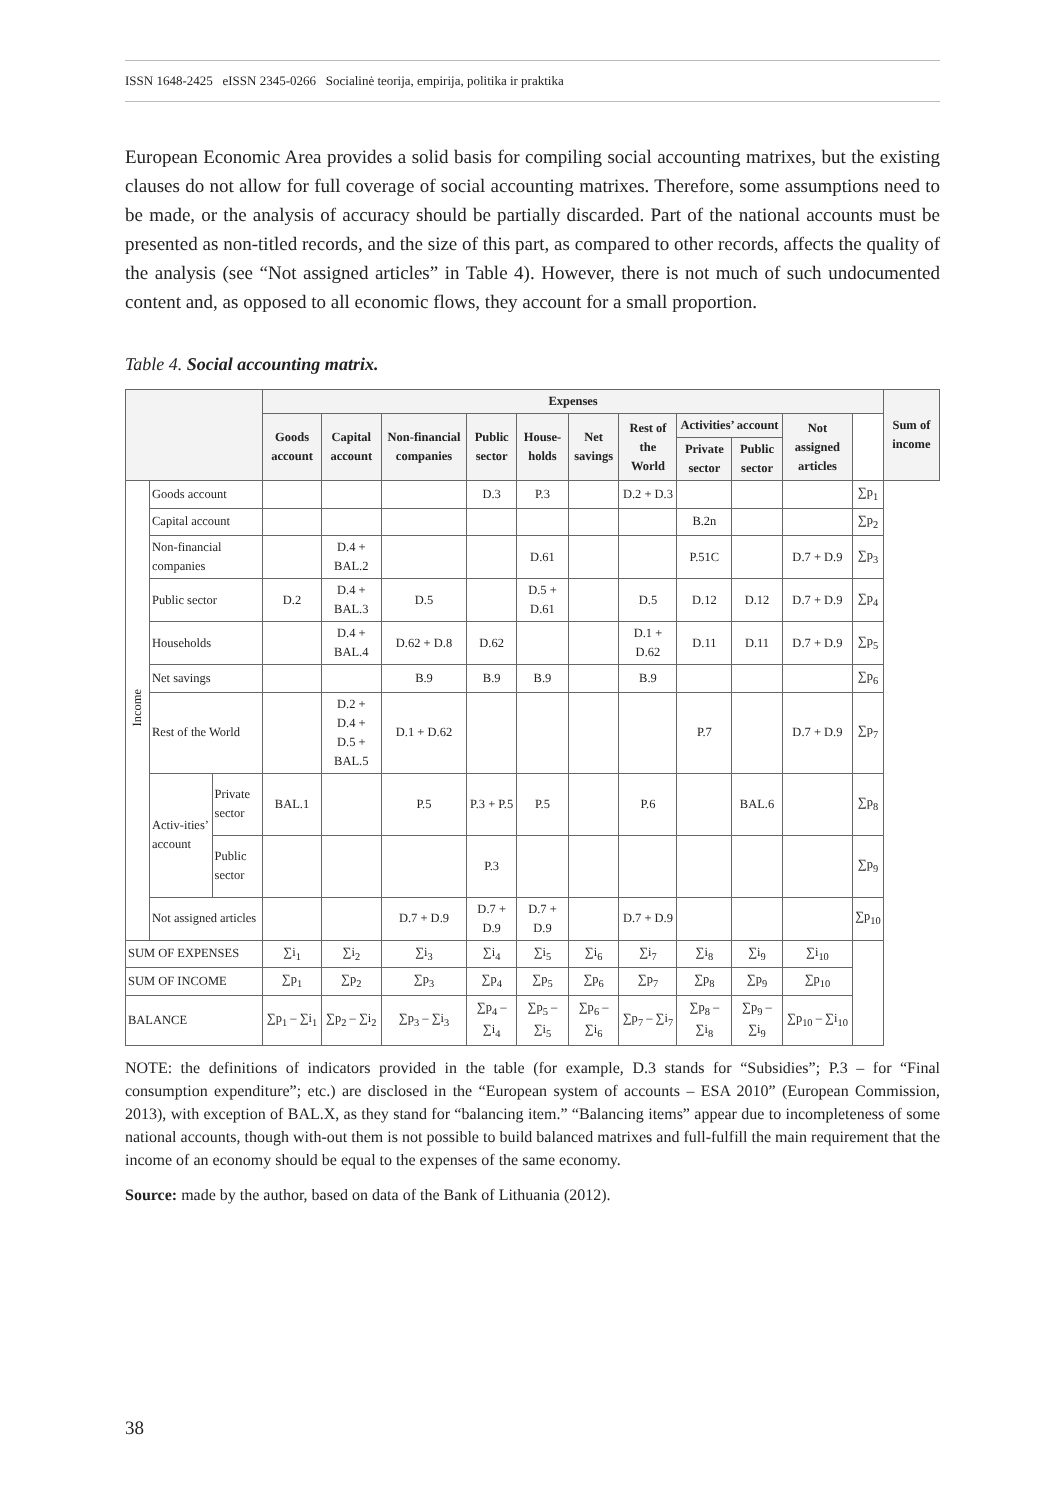ISSN 1648-2425 eISSN 2345-0266 Socialinė teorija, empirija, politika ir praktika
European Economic Area provides a solid basis for compiling social accounting matrixes, but the existing clauses do not allow for full coverage of social accounting matrixes. Therefore, some assumptions need to be made, or the analysis of accuracy should be partially discarded. Part of the national accounts must be presented as non-titled records, and the size of this part, as compared to other records, affects the quality of the analysis (see “Not assigned articles” in Table 4). However, there is not much of such undocumented content and, as opposed to all economic flows, they account for a small proportion.
Table 4. Social accounting matrix.
| | | | Expenses | | | | | | | | | | | Sum of income |
| --- | --- | --- | --- | --- | --- | --- | --- | --- | --- | --- | --- | --- | --- | --- |
| | | | Goods account | Capital account | Non-financial companies | Public sector | House-holds | Net savings | Rest of the World | Activities’ account | | Not assigned articles | | |
| | | | | | | | | | | Private sector | Public sector | | | |
| Income | Goods account | | | | | D.3 | P.3 | | D.2 + D.3 | | | | ∑p<sub>1</sub> | |
| | Capital account | | | | | | | | | B.2n | | | ∑p<sub>2</sub> | |
| | Non-financial companies | | | D.4 + BAL.2 | | | D.61 | | | P.51C | | D.7 + D.9 | ∑p<sub>3</sub> | |
| | Public sector | | D.2 | D.4 + BAL.3 | D.5 | | D.5 + D.61 | | D.5 | D.12 | D.12 | D.7 + D.9 | ∑p<sub>4</sub> | |
| | Households | | | D.4 + BAL.4 | D.62 + D.8 | D.62 | | | D.1 + D.62 | D.11 | D.11 | D.7 + D.9 | ∑p<sub>5</sub> | |
| | Net savings | | | | B.9 | B.9 | B.9 | | B.9 | | | | ∑p<sub>6</sub> | |
| | Rest of the World | | | D.2 + D.4 + D.5 + BAL.5 | D.1 + D.62 | | | | | P.7 | | D.7 + D.9 | ∑p<sub>7</sub> | |
| | Activ-ities’ account | Private sector | BAL.1 | | P.5 | P.3 + P.5 | P.5 | | P.6 | | BAL.6 | | ∑p<sub>8</sub> | |
| | | Public sector | | | | P.3 | | | | | | | ∑p<sub>9</sub> | |
| | Not assigned articles | | | | D.7 + D.9 | D.7 + D.9 | D.7 + D.9 | | D.7 + D.9 | | | | ∑p<sub>10</sub> | |
| SUM OF EXPENSES | | | ∑i<sub>1</sub> | ∑i<sub>2</sub> | ∑i<sub>3</sub> | ∑i<sub>4</sub> | ∑i<sub>5</sub> | ∑i<sub>6</sub> | ∑i<sub>7</sub> | ∑i<sub>8</sub> | ∑i<sub>9</sub> | ∑i<sub>10</sub> | | |
| SUM OF INCOME | | | ∑p<sub>1</sub> | ∑p<sub>2</sub> | ∑p<sub>3</sub> | ∑p<sub>4</sub> | ∑p<sub>5</sub> | ∑p<sub>6</sub> | ∑p<sub>7</sub> | ∑p<sub>8</sub> | ∑p<sub>9</sub> | ∑p<sub>10</sub> | | |
| BALANCE | | | ∑p<sub>1</sub> – ∑i<sub>1</sub> | ∑p<sub>2</sub> – ∑i<sub>2</sub> | ∑p<sub>3</sub> – ∑i<sub>3</sub> | ∑p<sub>4</sub> – ∑i<sub>4</sub> | ∑p<sub>5</sub> – ∑i<sub>5</sub> | ∑p<sub>6</sub> – ∑i<sub>6</sub> | ∑p<sub>7</sub> – ∑i<sub>7</sub> | ∑p<sub>8</sub> – ∑i<sub>8</sub> | ∑p<sub>9</sub> – ∑i<sub>9</sub> | ∑p<sub>10</sub> – ∑i<sub>10</sub> | | |
NOTE: the definitions of indicators provided in the table (for example, D.3 stands for “Subsidies”; P.3 – for “Final consumption expenditure”; etc.) are disclosed in the “European system of accounts – ESA 2010” (European Commission, 2013), with exception of BAL.X, as they stand for “balancing item.” “Balancing items” appear due to incompleteness of some national accounts, though with-out them is not possible to build balanced matrixes and full-fulfill the main requirement that the income of an economy should be equal to the expenses of the same economy.
Source: made by the author, based on data of the Bank of Lithuania (2012).
38